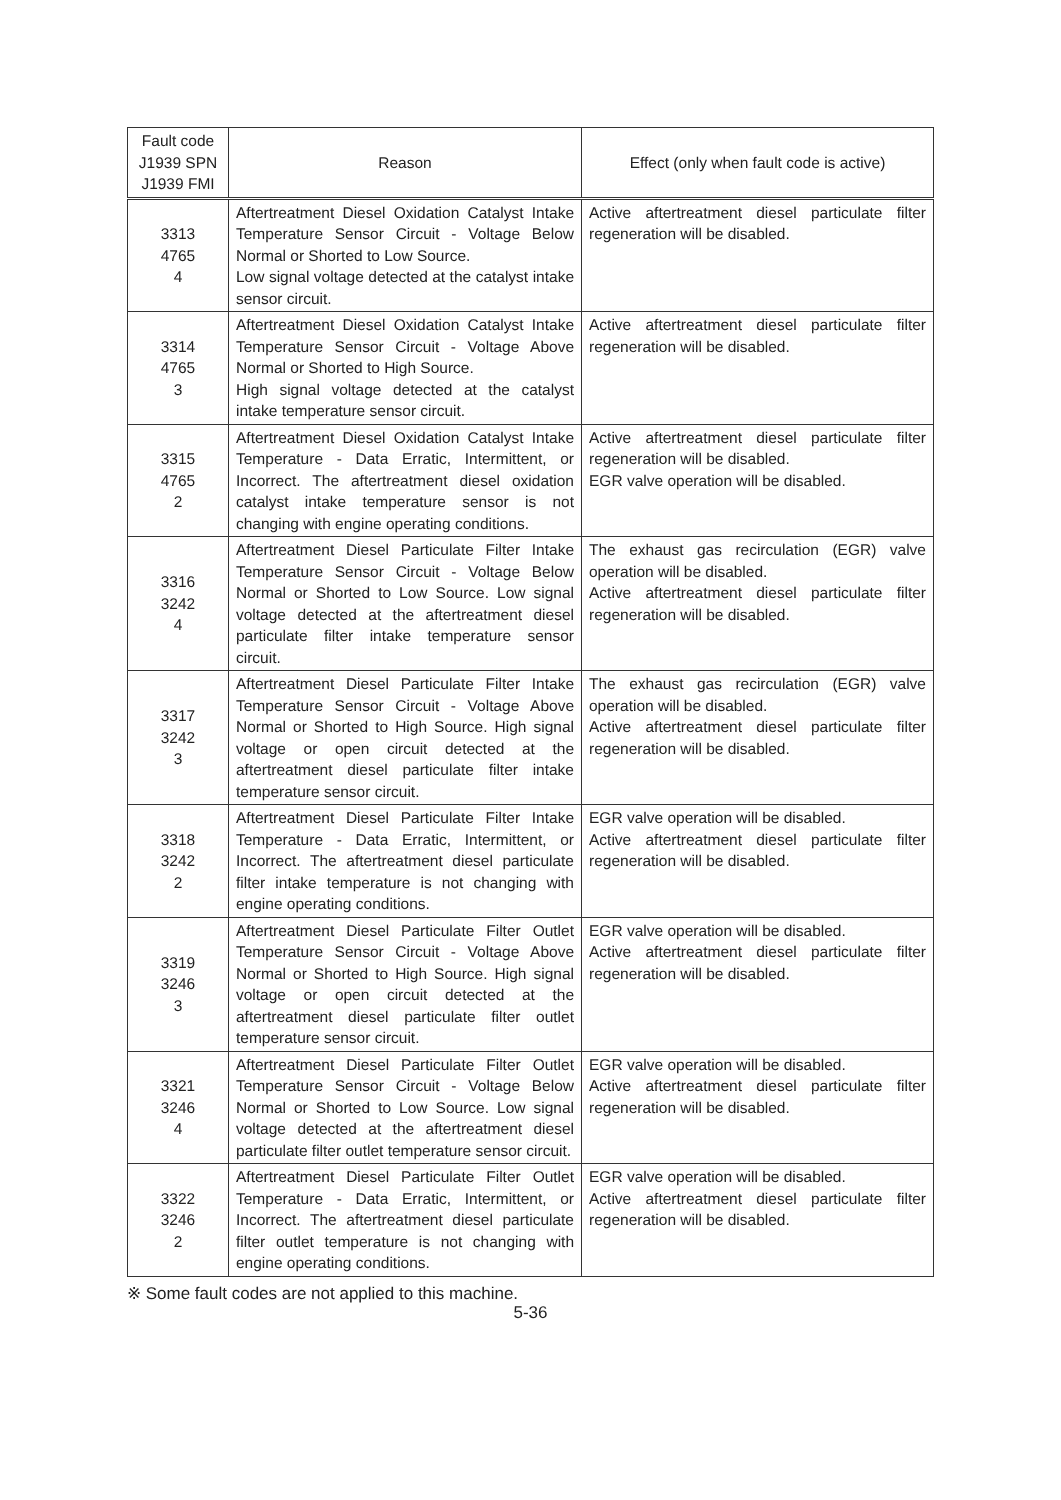| Fault code J1939 SPN J1939 FMI | Reason | Effect (only when fault code is active) |
| --- | --- | --- |
| 3313 4765 4 | Aftertreatment Diesel Oxidation Catalyst Intake Temperature Sensor Circuit - Voltage Below Normal or Shorted to Low Source. Low signal voltage detected at the catalyst intake sensor circuit. | Active aftertreatment diesel particulate filter regeneration will be disabled. |
| 3314 4765 3 | Aftertreatment Diesel Oxidation Catalyst Intake Temperature Sensor Circuit - Voltage Above Normal or Shorted to High Source. High signal voltage detected at the catalyst intake temperature sensor circuit. | Active aftertreatment diesel particulate filter regeneration will be disabled. |
| 3315 4765 2 | Aftertreatment Diesel Oxidation Catalyst Intake Temperature - Data Erratic, Intermittent, or Incorrect. The aftertreatment diesel oxidation catalyst intake temperature sensor is not changing with engine operating conditions. | Active aftertreatment diesel particulate filter regeneration will be disabled. EGR valve operation will be disabled. |
| 3316 3242 4 | Aftertreatment Diesel Particulate Filter Intake Temperature Sensor Circuit - Voltage Below Normal or Shorted to Low Source. Low signal voltage detected at the aftertreatment diesel particulate filter intake temperature sensor circuit. | The exhaust gas recirculation (EGR) valve operation will be disabled. Active aftertreatment diesel particulate filter regeneration will be disabled. |
| 3317 3242 3 | Aftertreatment Diesel Particulate Filter Intake Temperature Sensor Circuit - Voltage Above Normal or Shorted to High Source. High signal voltage or open circuit detected at the aftertreatment diesel particulate filter intake temperature sensor circuit. | The exhaust gas recirculation (EGR) valve operation will be disabled. Active aftertreatment diesel particulate filter regeneration will be disabled. |
| 3318 3242 2 | Aftertreatment Diesel Particulate Filter Intake Temperature - Data Erratic, Intermittent, or Incorrect. The aftertreatment diesel particulate filter intake temperature is not changing with engine operating conditions. | EGR valve operation will be disabled. Active aftertreatment diesel particulate filter regeneration will be disabled. |
| 3319 3246 3 | Aftertreatment Diesel Particulate Filter Outlet Temperature Sensor Circuit - Voltage Above Normal or Shorted to High Source. High signal voltage or open circuit detected at the aftertreatment diesel particulate filter outlet temperature sensor circuit. | EGR valve operation will be disabled. Active aftertreatment diesel particulate filter regeneration will be disabled. |
| 3321 3246 4 | Aftertreatment Diesel Particulate Filter Outlet Temperature Sensor Circuit - Voltage Below Normal or Shorted to Low Source. Low signal voltage detected at the aftertreatment diesel particulate filter outlet temperature sensor circuit. | EGR valve operation will be disabled. Active aftertreatment diesel particulate filter regeneration will be disabled. |
| 3322 3246 2 | Aftertreatment Diesel Particulate Filter Outlet Temperature - Data Erratic, Intermittent, or Incorrect. The aftertreatment diesel particulate filter outlet temperature is not changing with engine operating conditions. | EGR valve operation will be disabled. Active aftertreatment diesel particulate filter regeneration will be disabled. |
※ Some fault codes are not applied to this machine.
5-36